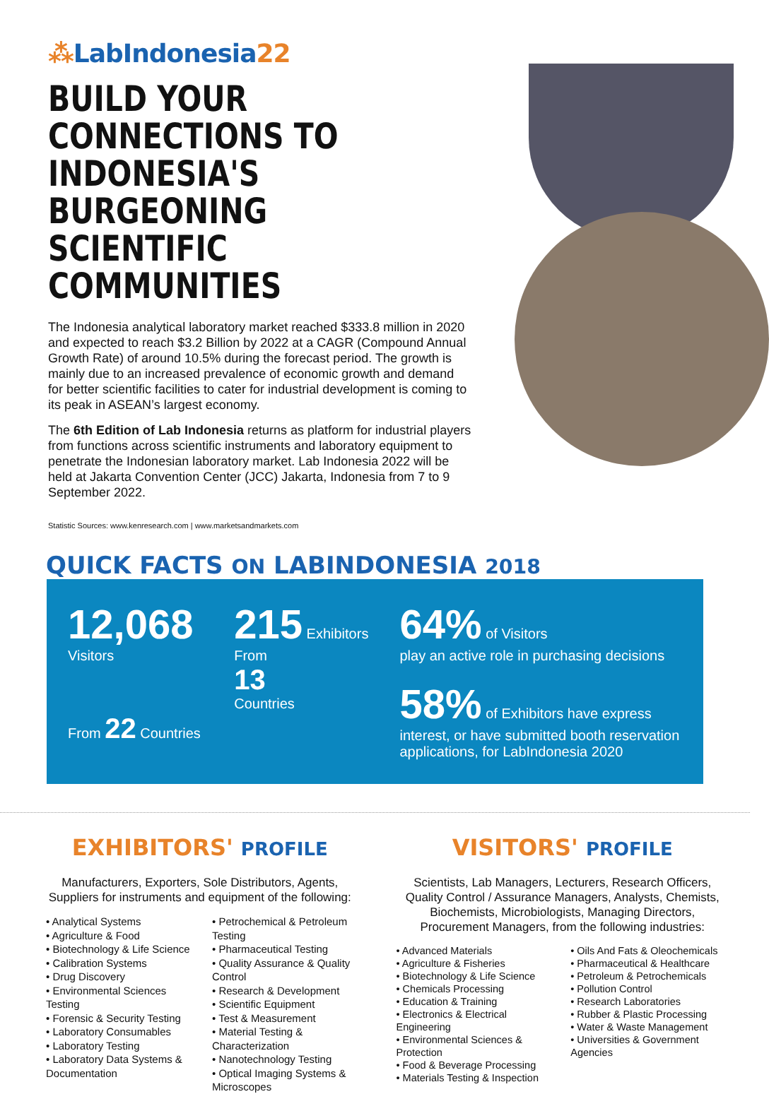⁂LabIndonesia22
BUILD YOUR CONNECTIONS TO INDONESIA'S BURGEONING SCIENTIFIC COMMUNITIES
The Indonesia analytical laboratory market reached $333.8 million in 2020 and expected to reach $3.2 Billion by 2022 at a CAGR (Compound Annual Growth Rate) of around 10.5% during the forecast period. The growth is mainly due to an increased prevalence of economic growth and demand for better scientific facilities to cater for industrial development is coming to its peak in ASEAN’s largest economy.
The 6th Edition of Lab Indonesia returns as platform for industrial players from functions across scientific instruments and laboratory equipment to penetrate the Indonesian laboratory market. Lab Indonesia 2022 will be held at Jakarta Convention Center (JCC) Jakarta, Indonesia from 7 to 9 September 2022.
Statistic Sources: www.kenresearch.com | www.marketsandmarkets.com
QUICK FACTS ON LABINDONESIA 2018
12,068
Visitors
From 22 Countries
215 Exhibitors
From
13
Countries
64% of Visitors
play an active role in purchasing decisions
58% of Exhibitors have express interest, or have submitted booth reservation applications, for LabIndonesia 2020
EXHIBITORS' PROFILE
Manufacturers, Exporters, Sole Distributors, Agents, Suppliers for instruments and equipment of the following:
• Analytical Systems
• Agriculture & Food
• Biotechnology & Life Science
• Calibration Systems
• Drug Discovery
• Environmental Sciences Testing
• Forensic & Security Testing
• Laboratory Consumables
• Laboratory Testing
• Laboratory Data Systems & Documentation
• Petrochemical & Petroleum Testing
• Pharmaceutical Testing
• Quality Assurance & Quality Control
• Research & Development
• Scientific Equipment
• Test & Measurement
• Material Testing & Characterization
• Nanotechnology Testing
• Optical Imaging Systems & Microscopes
VISITORS' PROFILE
Scientists, Lab Managers, Lecturers, Research Officers, Quality Control / Assurance Managers, Analysts, Chemists, Biochemists, Microbiologists, Managing Directors, Procurement Managers, from the following industries:
• Advanced Materials
• Agriculture & Fisheries
• Biotechnology & Life Science
• Chemicals Processing
• Education & Training
• Electronics & Electrical Engineering
• Environmental Sciences & Protection
• Food & Beverage Processing
• Materials Testing & Inspection
• Oils And Fats & Oleochemicals
• Pharmaceutical & Healthcare
• Petroleum & Petrochemicals
• Pollution Control
• Research Laboratories
• Rubber & Plastic Processing
• Water & Waste Management
• Universities & Government Agencies